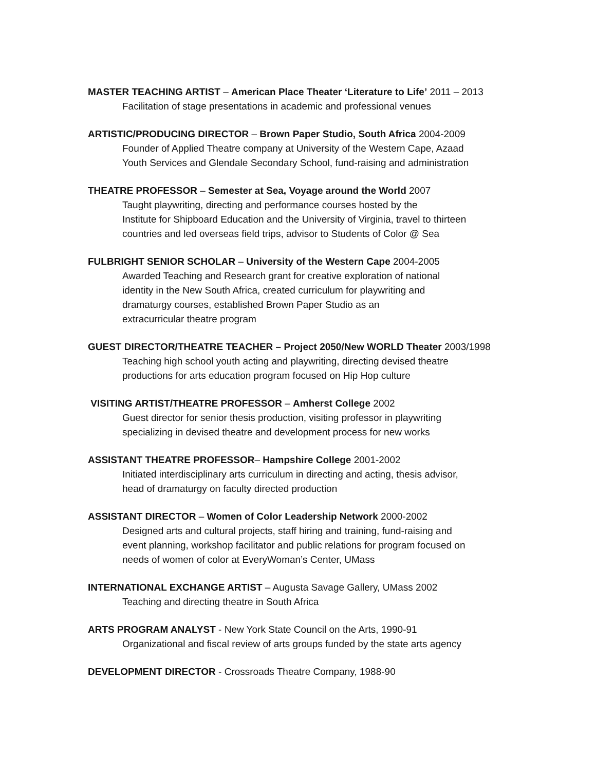MASTER TEACHING ARTIST – American Place Theater ‘Literature to Life’ 2011 – 2013
Facilitation of stage presentations in academic and professional venues
ARTISTIC/PRODUCING DIRECTOR – Brown Paper Studio, South Africa 2004-2009
Founder of Applied Theatre company at University of the Western Cape, Azaad
Youth Services and Glendale Secondary School, fund-raising and administration
THEATRE PROFESSOR – Semester at Sea, Voyage around the World 2007
Taught playwriting, directing and performance courses hosted by the
Institute for Shipboard Education and the University of Virginia, travel to thirteen
countries and led overseas field trips, advisor to Students of Color @ Sea
FULBRIGHT SENIOR SCHOLAR – University of the Western Cape 2004-2005
Awarded Teaching and Research grant for creative exploration of national
identity in the New South Africa, created curriculum for playwriting and
dramaturgy courses, established Brown Paper Studio as an
extracurricular theatre program
GUEST DIRECTOR/THEATRE TEACHER – Project 2050/New WORLD Theater 2003/1998
Teaching high school youth acting and playwriting, directing devised theatre
productions for arts education program focused on Hip Hop culture
VISITING ARTIST/THEATRE PROFESSOR – Amherst College 2002
Guest director for senior thesis production, visiting professor in playwriting
specializing in devised theatre and development process for new works
ASSISTANT THEATRE PROFESSOR– Hampshire College 2001-2002
Initiated interdisciplinary arts curriculum in directing and acting, thesis advisor,
head of dramaturgy on faculty directed production
ASSISTANT DIRECTOR – Women of Color Leadership Network 2000-2002
Designed arts and cultural projects, staff hiring and training, fund-raising and
event planning, workshop facilitator and public relations for program focused on
needs of women of color at EveryWoman’s Center, UMass
INTERNATIONAL EXCHANGE ARTIST – Augusta Savage Gallery, UMass 2002
Teaching and directing theatre in South Africa
ARTS PROGRAM ANALYST - New York State Council on the Arts, 1990-91
Organizational and fiscal review of arts groups funded by the state arts agency
DEVELOPMENT DIRECTOR - Crossroads Theatre Company, 1988-90